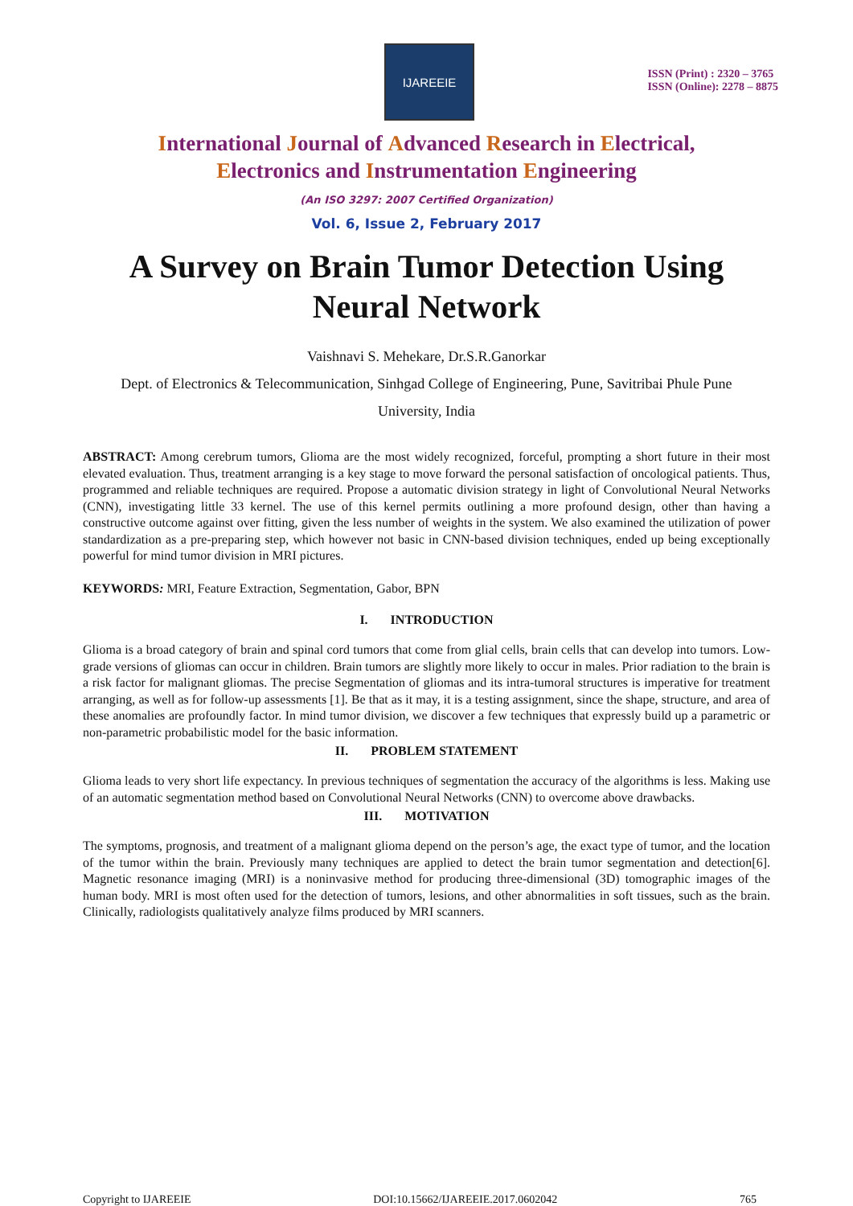IJAREEIE
ISSN (Print) : 2320 – 3765
ISSN (Online): 2278 – 8875
International Journal of Advanced Research in Electrical,
Electronics and Instrumentation Engineering
(An ISO 3297: 2007 Certified Organization)
Vol. 6, Issue 2, February 2017
A Survey on Brain Tumor Detection Using Neural Network
Vaishnavi S. Mehekare, Dr.S.R.Ganorkar
Dept. of Electronics & Telecommunication, Sinhgad College of Engineering, Pune, Savitribai Phule Pune
University, India
ABSTRACT: Among cerebrum tumors, Glioma are the most widely recognized, forceful, prompting a short future in their most elevated evaluation. Thus, treatment arranging is a key stage to move forward the personal satisfaction of oncological patients. Thus, programmed and reliable techniques are required. Propose a automatic division strategy in light of Convolutional Neural Networks (CNN), investigating little 33 kernel. The use of this kernel permits outlining a more profound design, other than having a constructive outcome against over fitting, given the less number of weights in the system. We also examined the utilization of power standardization as a pre-preparing step, which however not basic in CNN-based division techniques, ended up being exceptionally powerful for mind tumor division in MRI pictures.
KEYWORDS: MRI, Feature Extraction, Segmentation, Gabor, BPN
I. INTRODUCTION
Glioma is a broad category of brain and spinal cord tumors that come from glial cells, brain cells that can develop into tumors. Low-grade versions of gliomas can occur in children. Brain tumors are slightly more likely to occur in males. Prior radiation to the brain is a risk factor for malignant gliomas. The precise Segmentation of gliomas and its intra-tumoral structures is imperative for treatment arranging, as well as for follow-up assessments [1]. Be that as it may, it is a testing assignment, since the shape, structure, and area of these anomalies are profoundly factor. In mind tumor division, we discover a few techniques that expressly build up a parametric or non-parametric probabilistic model for the basic information.
II. PROBLEM STATEMENT
Glioma leads to very short life expectancy. In previous techniques of segmentation the accuracy of the algorithms is less. Making use of an automatic segmentation method based on Convolutional Neural Networks (CNN) to overcome above drawbacks.
III. MOTIVATION
The symptoms, prognosis, and treatment of a malignant glioma depend on the person’s age, the exact type of tumor, and the location of the tumor within the brain. Previously many techniques are applied to detect the brain tumor segmentation and detection[6]. Magnetic resonance imaging (MRI) is a noninvasive method for producing three-dimensional (3D) tomographic images of the human body. MRI is most often used for the detection of tumors, lesions, and other abnormalities in soft tissues, such as the brain. Clinically, radiologists qualitatively analyze films produced by MRI scanners.
Copyright to IJAREEIE DOI:10.15662/IJAREEIE.2017.0602042 765